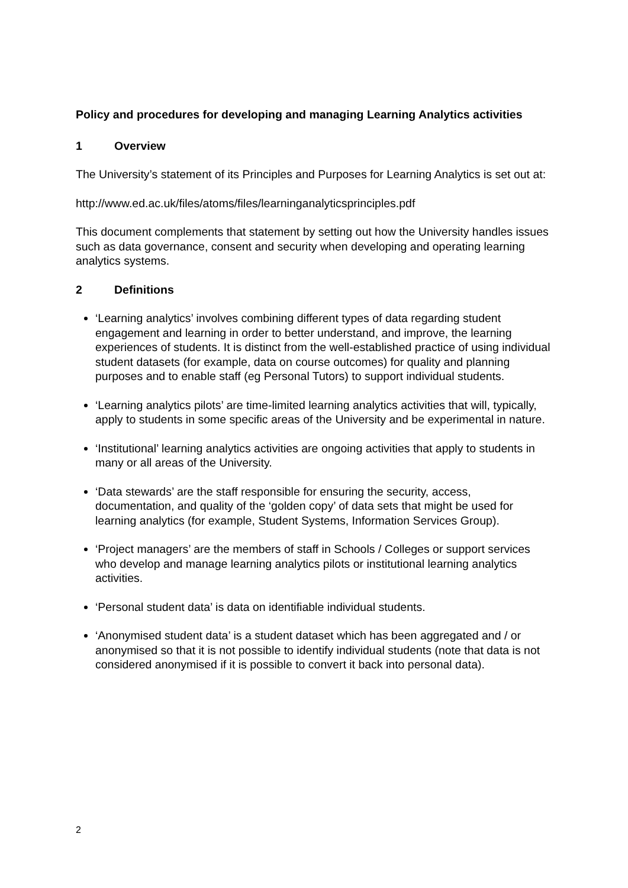Policy and procedures for developing and managing Learning Analytics activities
1 Overview
The University’s statement of its Principles and Purposes for Learning Analytics is set out at:
http://www.ed.ac.uk/files/atoms/files/learninganalyticsprinciples.pdf
This document complements that statement by setting out how the University handles issues such as data governance, consent and security when developing and operating learning analytics systems.
2 Definitions
‘Learning analytics’ involves combining different types of data regarding student engagement and learning in order to better understand, and improve, the learning experiences of students. It is distinct from the well-established practice of using individual student datasets (for example, data on course outcomes) for quality and planning purposes and to enable staff (eg Personal Tutors) to support individual students.
‘Learning analytics pilots’ are time-limited learning analytics activities that will, typically, apply to students in some specific areas of the University and be experimental in nature.
‘Institutional’ learning analytics activities are ongoing activities that apply to students in many or all areas of the University.
‘Data stewards’ are the staff responsible for ensuring the security, access, documentation, and quality of the ‘golden copy’ of data sets that might be used for learning analytics (for example, Student Systems, Information Services Group).
‘Project managers’ are the members of staff in Schools / Colleges or support services who develop and manage learning analytics pilots or institutional learning analytics activities.
‘Personal student data’ is data on identifiable individual students.
‘Anonymised student data’ is a student dataset which has been aggregated and / or anonymised so that it is not possible to identify individual students (note that data is not considered anonymised if it is possible to convert it back into personal data).
2